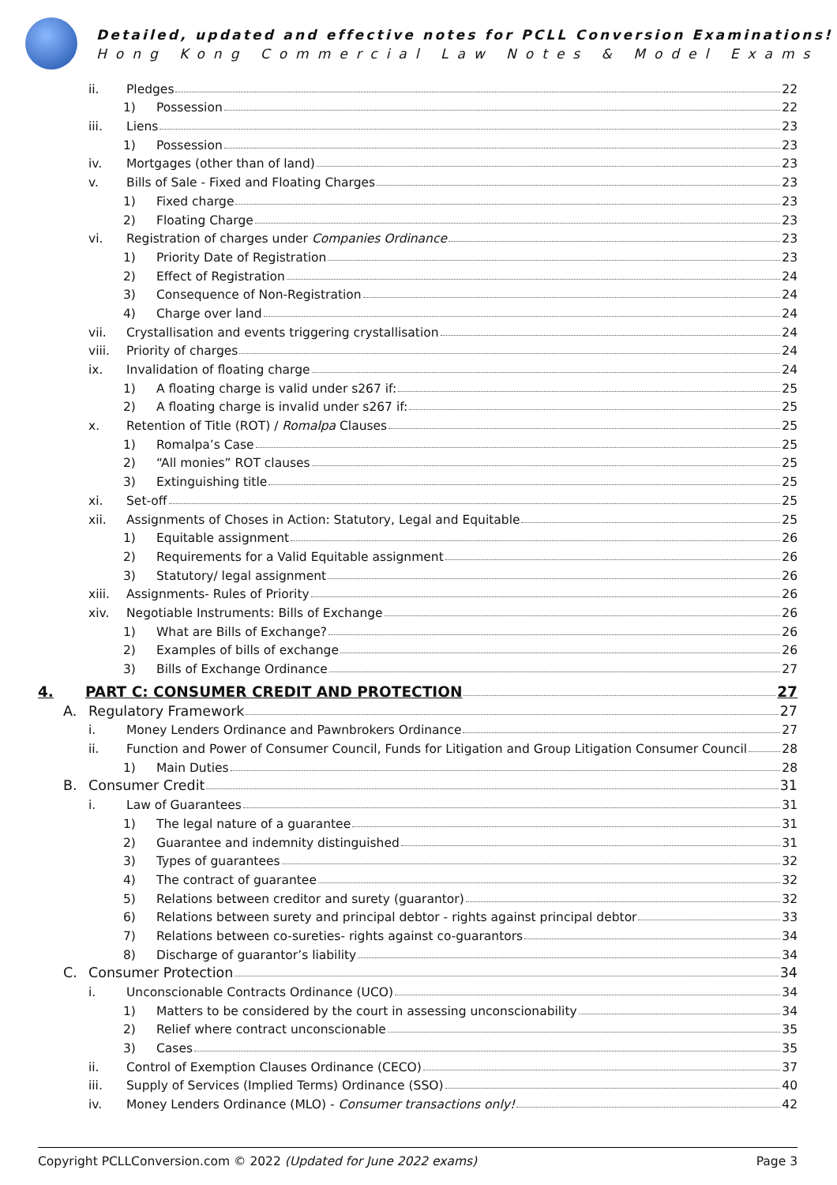Detailed, updated and effective notes for PCLL Conversion Examinations!
Hong Kong Commercial Law Notes & Model Exams
ii. Pledges 22
1) Possession 22
iii. Liens 23
1) Possession 23
iv. Mortgages (other than of land) 23
v. Bills of Sale - Fixed and Floating Charges 23
1) Fixed charge 23
2) Floating Charge 23
vi. Registration of charges under Companies Ordinance 23
1) Priority Date of Registration 23
2) Effect of Registration 24
3) Consequence of Non-Registration 24
4) Charge over land 24
vii. Crystallisation and events triggering crystallisation 24
viii. Priority of charges 24
ix. Invalidation of floating charge 24
1) A floating charge is valid under s267 if: 25
2) A floating charge is invalid under s267 if: 25
x. Retention of Title (ROT) / Romalpa Clauses 25
1) Romalpa’s Case 25
2) “All monies” ROT clauses 25
3) Extinguishing title 25
xi. Set-off 25
xii. Assignments of Choses in Action: Statutory, Legal and Equitable 25
1) Equitable assignment 26
2) Requirements for a Valid Equitable assignment 26
3) Statutory/ legal assignment 26
xiii. Assignments- Rules of Priority 26
xiv. Negotiable Instruments: Bills of Exchange 26
1) What are Bills of Exchange? 26
2) Examples of bills of exchange 26
3) Bills of Exchange Ordinance 27
4. PART C: CONSUMER CREDIT AND PROTECTION 27
A. Regulatory Framework 27
i. Money Lenders Ordinance and Pawnbrokers Ordinance 27
ii. Function and Power of Consumer Council, Funds for Litigation and Group Litigation Consumer Council 28
1) Main Duties 28
B. Consumer Credit 31
i. Law of Guarantees 31
1) The legal nature of a guarantee 31
2) Guarantee and indemnity distinguished 31
3) Types of guarantees 32
4) The contract of guarantee 32
5) Relations between creditor and surety (guarantor) 32
6) Relations between surety and principal debtor - rights against principal debtor 33
7) Relations between co-sureties- rights against co-guarantors 34
8) Discharge of guarantor’s liability 34
C. Consumer Protection 34
i. Unconscionable Contracts Ordinance (UCO) 34
1) Matters to be considered by the court in assessing unconscionability 34
2) Relief where contract unconscionable 35
3) Cases 35
ii. Control of Exemption Clauses Ordinance (CECO) 37
iii. Supply of Services (Implied Terms) Ordinance (SSO) 40
iv. Money Lenders Ordinance (MLO) - Consumer transactions only! 42
Copyright PCLLConversion.com © 2022 (Updated for June 2022 exams) Page 3